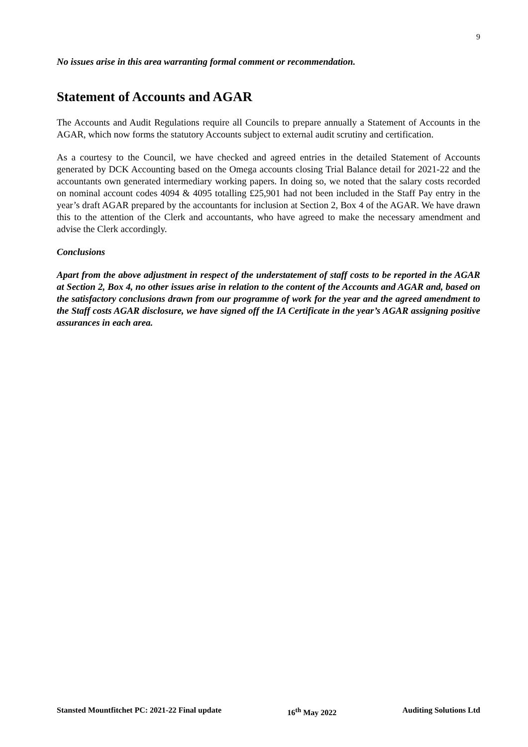9
No issues arise in this area warranting formal comment or recommendation.
Statement of Accounts and AGAR
The Accounts and Audit Regulations require all Councils to prepare annually a Statement of Accounts in the AGAR, which now forms the statutory Accounts subject to external audit scrutiny and certification.
As a courtesy to the Council, we have checked and agreed entries in the detailed Statement of Accounts generated by DCK Accounting based on the Omega accounts closing Trial Balance detail for 2021-22 and the accountants own generated intermediary working papers. In doing so, we noted that the salary costs recorded on nominal account codes 4094 & 4095 totalling £25,901 had not been included in the Staff Pay entry in the year’s draft AGAR prepared by the accountants for inclusion at Section 2, Box 4 of the AGAR. We have drawn this to the attention of the Clerk and accountants, who have agreed to make the necessary amendment and advise the Clerk accordingly.
Conclusions
Apart from the above adjustment in respect of the understatement of staff costs to be reported in the AGAR at Section 2, Box 4, no other issues arise in relation to the content of the Accounts and AGAR and, based on the satisfactory conclusions drawn from our programme of work for the year and the agreed amendment to the Staff costs AGAR disclosure, we have signed off the IA Certificate in the year’s AGAR assigning positive assurances in each area.
Stansted Mountfitchet PC: 2021-22 Final update 16<sup>th</sup> May 2022 Auditing Solutions Ltd